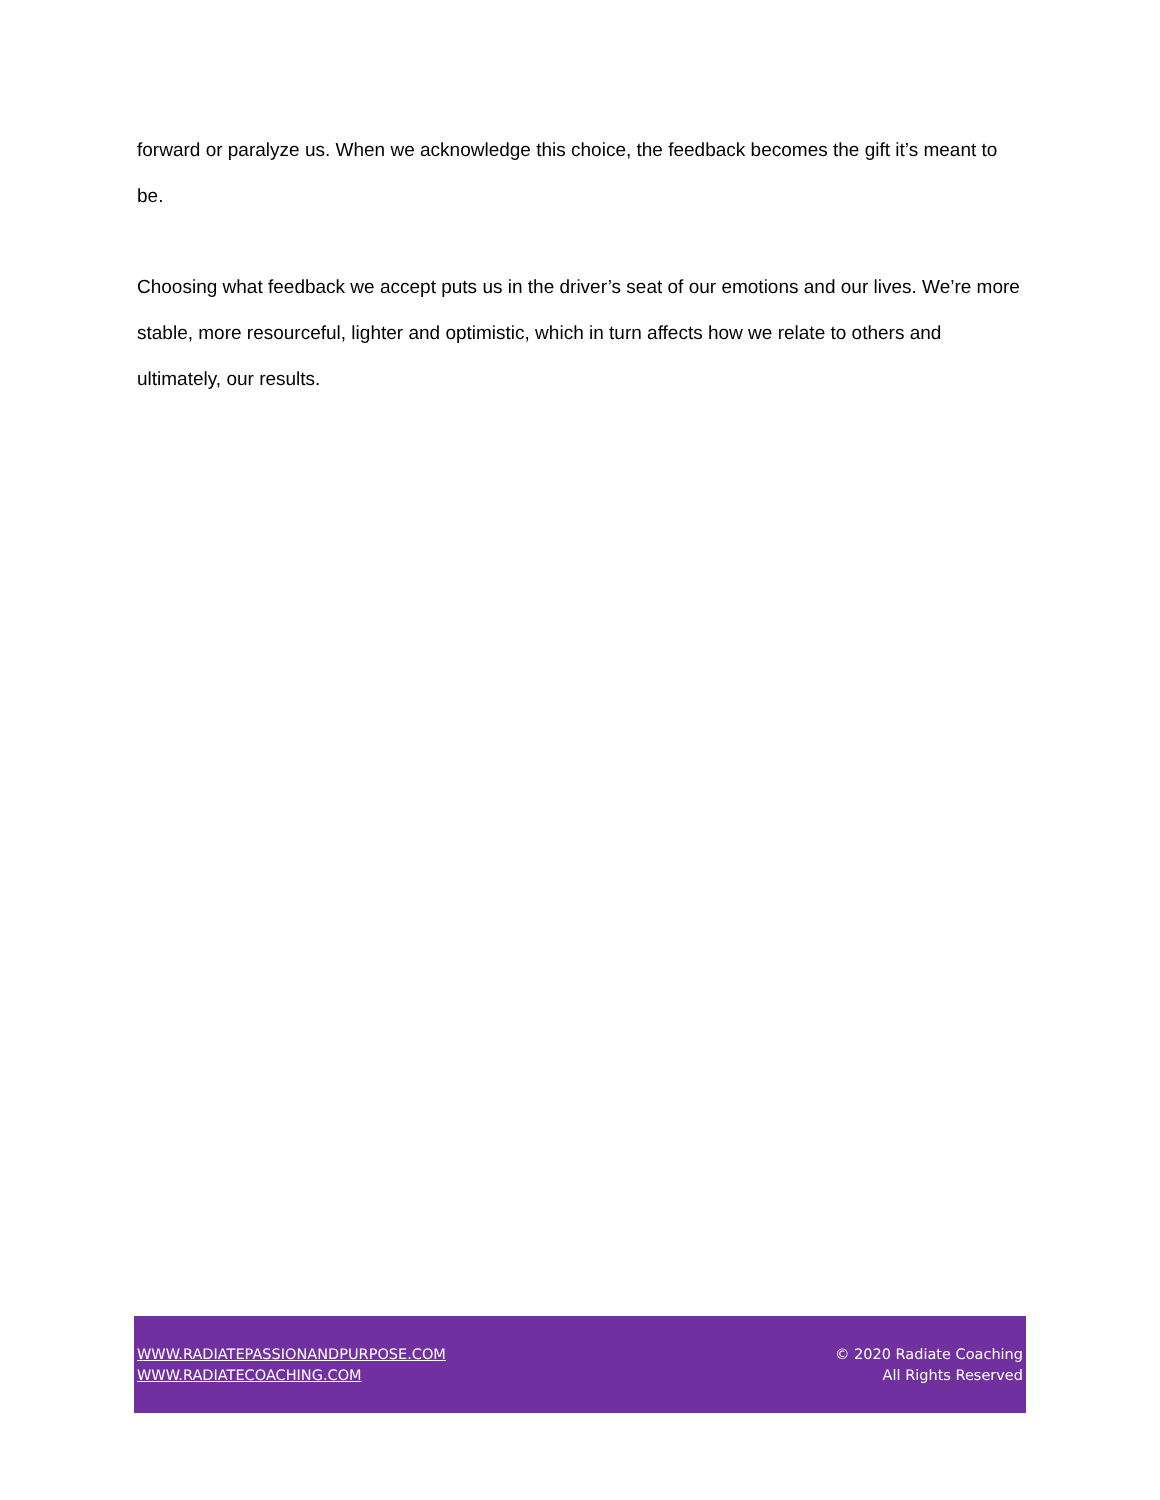forward or paralyze us. When we acknowledge this choice, the feedback becomes the gift it’s meant to be.
Choosing what feedback we accept puts us in the driver’s seat of our emotions and our lives. We’re more stable, more resourceful, lighter and optimistic, which in turn affects how we relate to others and ultimately, our results.
WWW.RADIATEPASSIONANDPURPOSE.COM
WWW.RADIATECOACHING.COM
© 2020 Radiate Coaching
All Rights Reserved